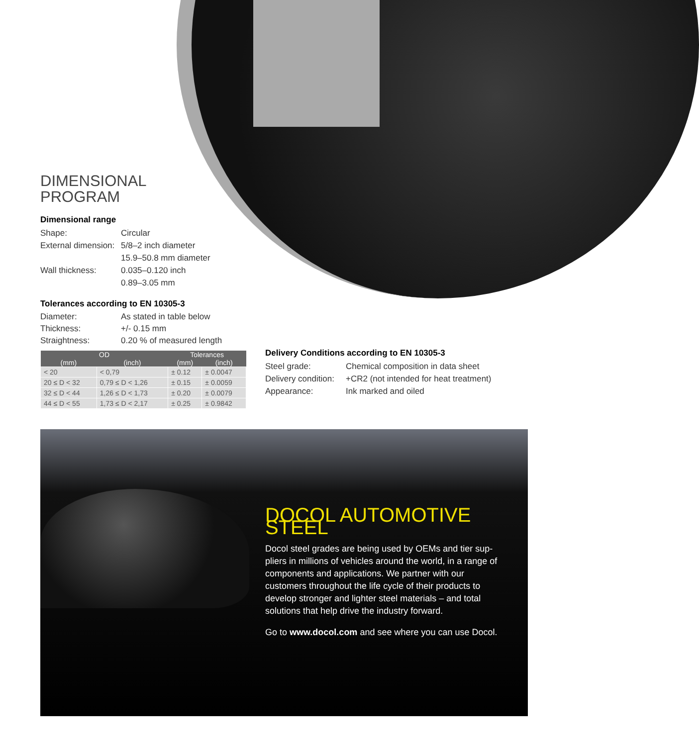DIMENSIONAL
PROGRAM
Dimensional range
Shape: Circular External dimension: 5/8–2 inch diameter 15.9–50.8 mm diameter Wall thickness: 0.035–0.120 inch 0.89–3.05 mm
Tolerances according to EN 10305-3
Diameter: As stated in table below Thickness: +/- 0.15 mm Straightness: 0.20 % of measured length
| OD | | Tolerances | |
| --- | --- | --- | --- |
| (mm) | (inch) | (mm) | (inch) |
| < 20 | < 0,79 | ± 0.12 | ± 0.0047 |
| 20 ≤ D < 32 | 0,79 ≤ D < 1,26 | ± 0.15 | ± 0.0059 |
| 32 ≤ D < 44 | 1,26 ≤ D < 1,73 | ± 0.20 | ± 0.0079 |
| 44 ≤ D < 55 | 1,73 ≤ D < 2,17 | ± 0.25 | ± 0.9842 |
Delivery Conditions according to EN 10305-3
Steel grade: Chemical composition in data sheet Delivery condition: +CR2 (not intended for heat treatment) Appearance: Ink marked and oiled
DOCOL AUTOMOTIVE STEEL
Docol steel grades are being used by OEMs and tier sup-pliers in millions of vehicles around the world, in a range of components and applications. We partner with our customers throughout the life cycle of their products to develop stronger and lighter steel materials – and total solutions that help drive the industry forward.
Go to www.docol.com and see where you can use Docol.